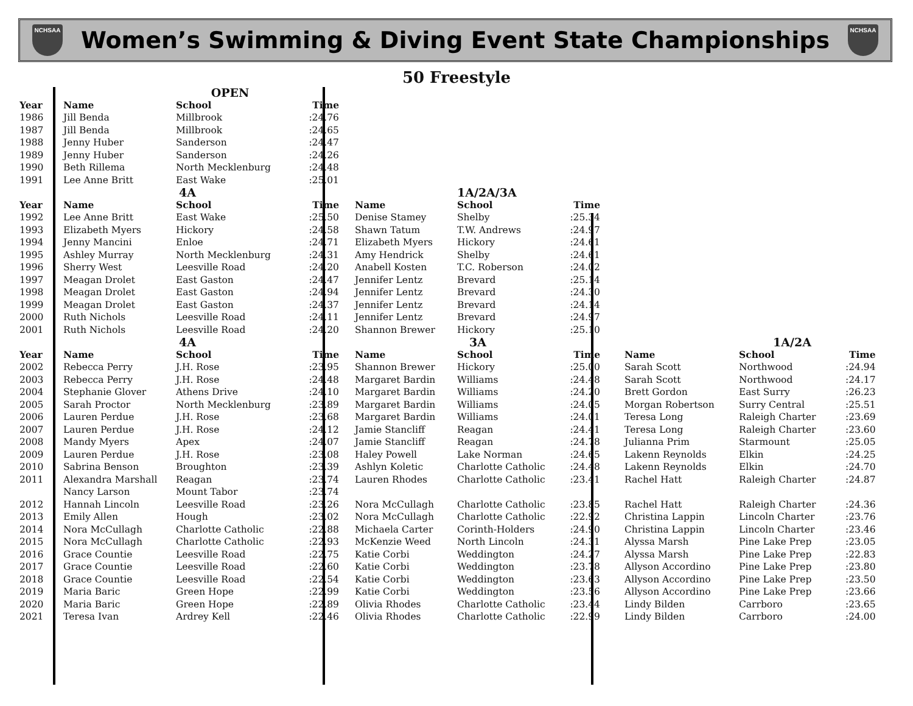NCHSAA
Women’s Swimming & Diving Event State Championships
NCHSAA
50 Freestyle
| | | OPEN | | | | | | | | | |
| Year | Name | School | Time | | | | | | | | |
| 1986 | Jill Benda | Millbrook | :24.76 | | | | | | | | |
| 1987 | Jill Benda | Millbrook | :24.65 | | | | | | | | |
| 1988 | Jenny Huber | Sanderson | :24.47 | | | | | | | | |
| 1989 | Jenny Huber | Sanderson | :24.26 | | | | | | | | |
| 1990 | Beth Rillema | North Mecklenburg | :24.48 | | | | | | | | |
| 1991 | Lee Anne Britt | East Wake | :25.01 | | | | | | | | |
| | | 4A | | | | 1A/2A/3A | | | | | |
| Year | Name | School | Time | | Name | School | Time | | | | |
| 1992 | Lee Anne Britt | East Wake | :25.50 | | Denise Stamey | Shelby | :25.34 | | | | |
| 1993 | Elizabeth Myers | Hickory | :24.58 | | Shawn Tatum | T.W. Andrews | :24.97 | | | | |
| 1994 | Jenny Mancini | Enloe | :24.71 | | Elizabeth Myers | Hickory | :24.61 | | | | |
| 1995 | Ashley Murray | North Mecklenburg | :24.31 | | Amy Hendrick | Shelby | :24.61 | | | | |
| 1996 | Sherry West | Leesville Road | :24.20 | | Anabell Kosten | T.C. Roberson | :24.02 | | | | |
| 1997 | Meagan Drolet | East Gaston | :24.47 | | Jennifer Lentz | Brevard | :25.14 | | | | |
| 1998 | Meagan Drolet | East Gaston | :24.94 | | Jennifer Lentz | Brevard | :24.30 | | | | |
| 1999 | Meagan Drolet | East Gaston | :24.37 | | Jennifer Lentz | Brevard | :24.14 | | | | |
| 2000 | Ruth Nichols | Leesville Road | :24.11 | | Jennifer Lentz | Brevard | :24.97 | | | | |
| 2001 | Ruth Nichols | Leesville Road | :24.20 | | Shannon Brewer | Hickory | :25.10 | | | | |
| | | 4A | | | | 3A | | | | 1A/2A | |
| Year | Name | School | Time | | Name | School | Time | | Name | School | Time |
| 2002 | Rebecca Perry | J.H. Rose | :23.95 | | Shannon Brewer | Hickory | :25.00 | | Sarah Scott | Northwood | :24.94 |
| 2003 | Rebecca Perry | J.H. Rose | :24.48 | | Margaret Bardin | Williams | :24.48 | | Sarah Scott | Northwood | :24.17 |
| 2004 | Stephanie Glover | Athens Drive | :24.10 | | Margaret Bardin | Williams | :24.20 | | Brett Gordon | East Surry | :26.23 |
| 2005 | Sarah Proctor | North Mecklenburg | :23.89 | | Margaret Bardin | Williams | :24.05 | | Morgan Robertson | Surry Central | :25.51 |
| 2006 | Lauren Perdue | J.H. Rose | :23.68 | | Margaret Bardin | Williams | :24.01 | | Teresa Long | Raleigh Charter | :23.69 |
| 2007 | Lauren Perdue | J.H. Rose | :24.12 | | Jamie Stancliff | Reagan | :24.41 | | Teresa Long | Raleigh Charter | :23.60 |
| 2008 | Mandy Myers | Apex | :24.07 | | Jamie Stancliff | Reagan | :24.78 | | Julianna Prim | Starmount | :25.05 |
| 2009 | Lauren Perdue | J.H. Rose | :23.08 | | Haley Powell | Lake Norman | :24.65 | | Lakenn Reynolds | Elkin | :24.25 |
| 2010 | Sabrina Benson | Broughton | :23.39 | | Ashlyn Koletic | Charlotte Catholic | :24.48 | | Lakenn Reynolds | Elkin | :24.70 |
| 2011 | Alexandra Marshall | Reagan | :23.74 | | Lauren Rhodes | Charlotte Catholic | :23.41 | | Rachel Hatt | Raleigh Charter | :24.87 |
| | Nancy Larson | Mount Tabor | :23.74 | | | | | | | | |
| 2012 | Hannah Lincoln | Leesville Road | :23.26 | | Nora McCullagh | Charlotte Catholic | :23.85 | | Rachel Hatt | Raleigh Charter | :24.36 |
| 2013 | Emily Allen | Hough | :23.02 | | Nora McCullagh | Charlotte Catholic | :22.92 | | Christina Lappin | Lincoln Charter | :23.76 |
| 2014 | Nora McCullagh | Charlotte Catholic | :22.88 | | Michaela Carter | Corinth-Holders | :24.90 | | Christina Lappin | Lincoln Charter | :23.46 |
| 2015 | Nora McCullagh | Charlotte Catholic | :22.93 | | McKenzie Weed | North Lincoln | :24.31 | | Alyssa Marsh | Pine Lake Prep | :23.05 |
| 2016 | Grace Countie | Leesville Road | :22.75 | | Katie Corbi | Weddington | :24.27 | | Alyssa Marsh | Pine Lake Prep | :22.83 |
| 2017 | Grace Countie | Leesville Road | :22.60 | | Katie Corbi | Weddington | :23.78 | | Allyson Accordino | Pine Lake Prep | :23.80 |
| 2018 | Grace Countie | Leesville Road | :22.54 | | Katie Corbi | Weddington | :23.63 | | Allyson Accordino | Pine Lake Prep | :23.50 |
| 2019 | Maria Baric | Green Hope | :22.99 | | Katie Corbi | Weddington | :23.56 | | Allyson Accordino | Pine Lake Prep | :23.66 |
| 2020 | Maria Baric | Green Hope | :22.89 | | Olivia Rhodes | Charlotte Catholic | :23.44 | | Lindy Bilden | Carrboro | :23.65 |
| 2021 | Teresa Ivan | Ardrey Kell | :22.46 | | Olivia Rhodes | Charlotte Catholic | :22.99 | | Lindy Bilden | Carrboro | :24.00 |